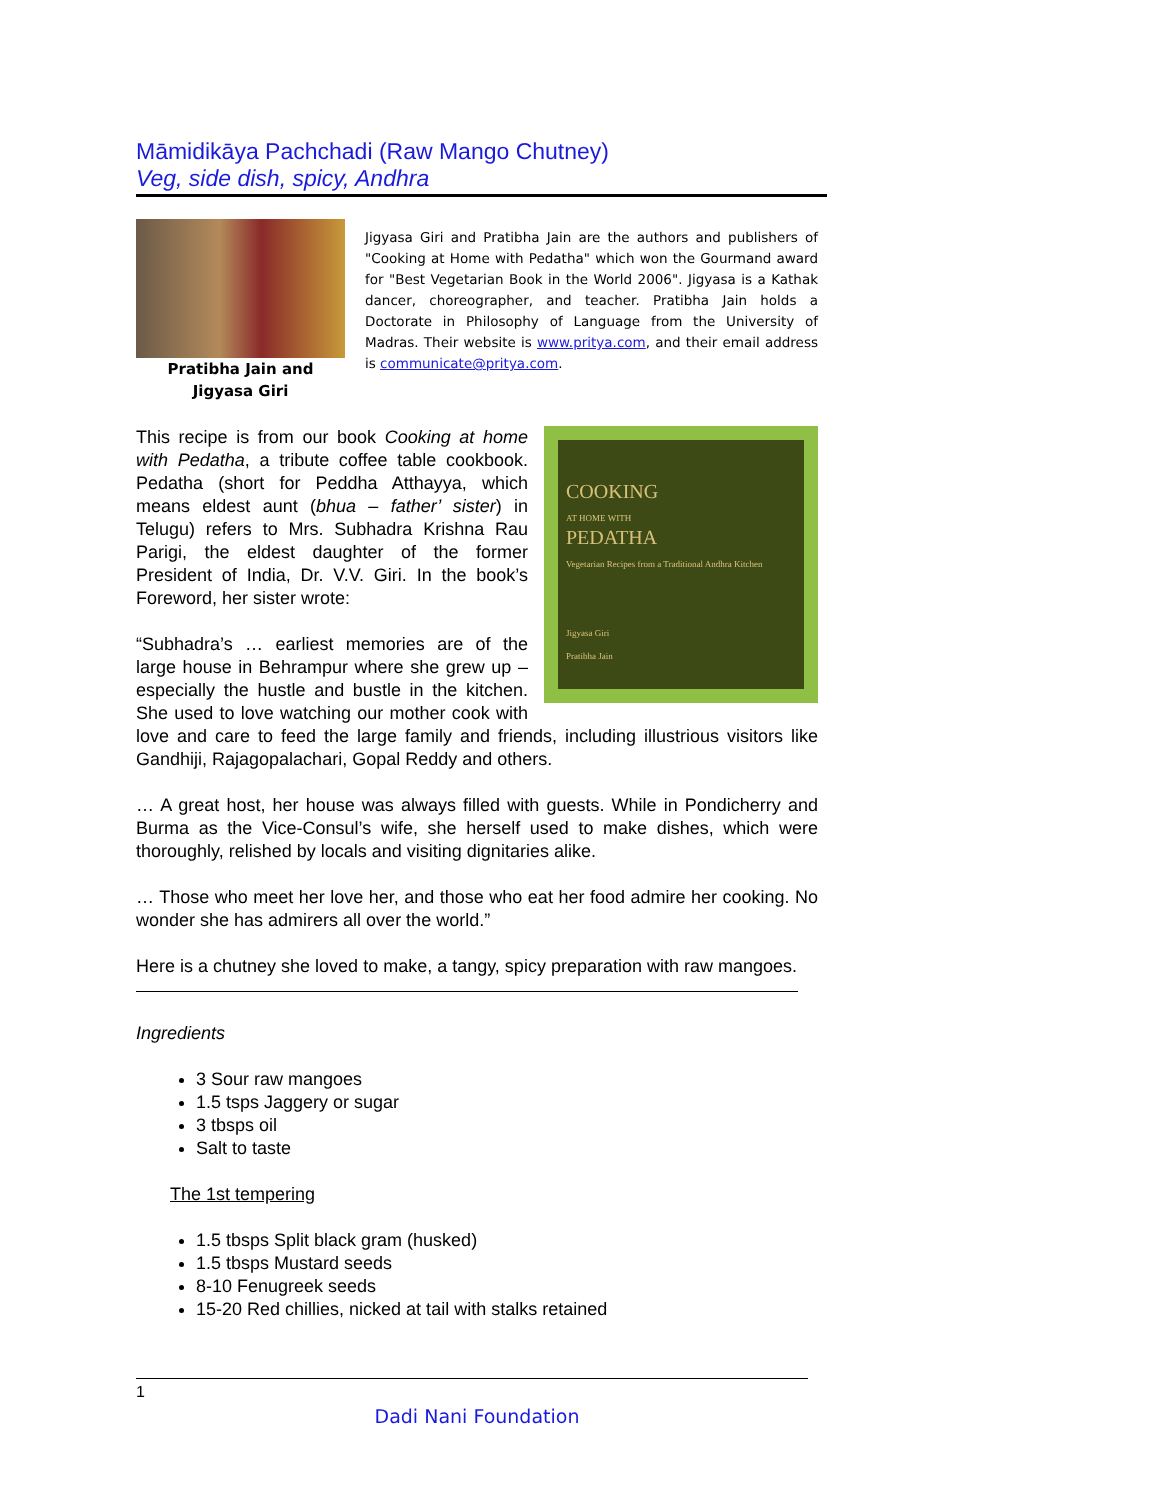Māmidikāya Pachchadi (Raw Mango Chutney)
Veg, side dish, spicy, Andhra
Pratibha Jain and
Jigyasa Giri
Jigyasa Giri and Pratibha Jain are the authors and publishers of "Cooking at Home with Pedatha" which won the Gourmand award for "Best Vegetarian Book in the World 2006". Jigyasa is a Kathak dancer, choreographer, and teacher. Pratibha Jain holds a Doctorate in Philosophy of Language from the University of Madras. Their website is www.pritya.com, and their email address is communicate@pritya.com.
COOKING
AT HOME WITH
PEDATHA
Vegetarian Recipes from a Traditional Andhra Kitchen
Jigyasa Giri
Pratibha Jain
This recipe is from our book Cooking at home with Pedatha, a tribute coffee table cookbook. Pedatha (short for Peddha Atthayya, which means eldest aunt (bhua – father’ sister) in Telugu) refers to Mrs. Subhadra Krishna Rau Parigi, the eldest daughter of the former President of India, Dr. V.V. Giri. In the book’s Foreword, her sister wrote:
“Subhadra’s … earliest memories are of the large house in Behrampur where she grew up – especially the hustle and bustle in the kitchen. She used to love watching our mother cook with love and care to feed the large family and friends, including illustrious visitors like Gandhiji, Rajagopalachari, Gopal Reddy and others.
… A great host, her house was always filled with guests. While in Pondicherry and Burma as the Vice-Consul’s wife, she herself used to make dishes, which were thoroughly, relished by locals and visiting dignitaries alike.
… Those who meet her love her, and those who eat her food admire her cooking. No wonder she has admirers all over the world.”
Here is a chutney she loved to make, a tangy, spicy preparation with raw mangoes.
Ingredients
3 Sour raw mangoes
1.5 tsps Jaggery or sugar
3 tbsps oil
Salt to taste
The 1st tempering
1.5 tbsps Split black gram (husked)
1.5 tbsps Mustard seeds
8-10 Fenugreek seeds
15-20 Red chillies, nicked at tail with stalks retained
1
Dadi Nani Foundation